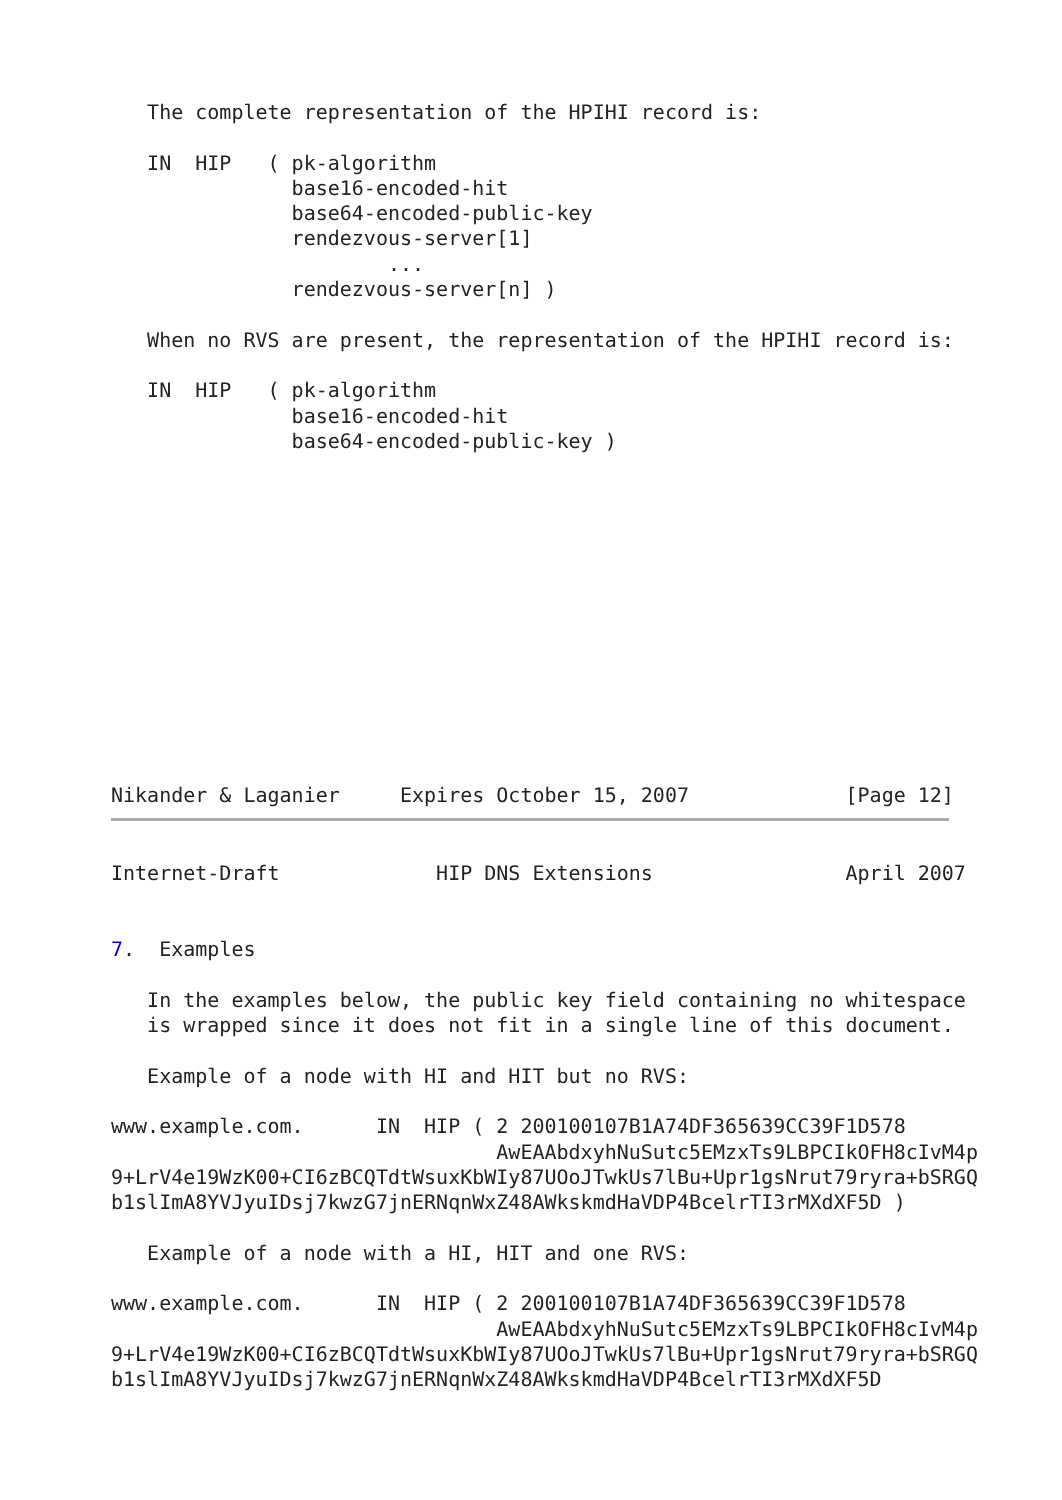The complete representation of the HPIHI record is:

   IN  HIP   ( pk-algorithm
               base16-encoded-hit
               base64-encoded-public-key
               rendezvous-server[1]
                       ...
               rendezvous-server[n] )

   When no RVS are present, the representation of the HPIHI record is:

   IN  HIP   ( pk-algorithm
               base16-encoded-hit
               base64-encoded-public-key )













Nikander & Laganier     Expires October 15, 2007             [Page 12]
Internet-Draft             HIP DNS Extensions                April 2007


7.  Examples

   In the examples below, the public key field containing no whitespace
   is wrapped since it does not fit in a single line of this document.

   Example of a node with HI and HIT but no RVS:

www.example.com.      IN  HIP ( 2 200100107B1A74DF365639CC39F1D578
                                AwEAAbdxyhNuSutc5EMzxTs9LBPCIkOFH8cIvM4p
9+LrV4e19WzK00+CI6zBCQTdtWsuxKbWIy87UOoJTwkUs7lBu+Upr1gsNrut79ryra+bSRGQ
b1slImA8YVJyuIDsj7kwzG7jnERNqnWxZ48AWkskmdHaVDP4BcelrTI3rMXdXF5D )

   Example of a node with a HI, HIT and one RVS:

www.example.com.      IN  HIP ( 2 200100107B1A74DF365639CC39F1D578
                                AwEAAbdxyhNuSutc5EMzxTs9LBPCIkOFH8cIvM4p
9+LrV4e19WzK00+CI6zBCQTdtWsuxKbWIy87UOoJTwkUs7lBu+Upr1gsNrut79ryra+bSRGQ
b1slImA8YVJyuIDsj7kwzG7jnERNqnWxZ48AWkskmdHaVDP4BcelrTI3rMXdXF5D